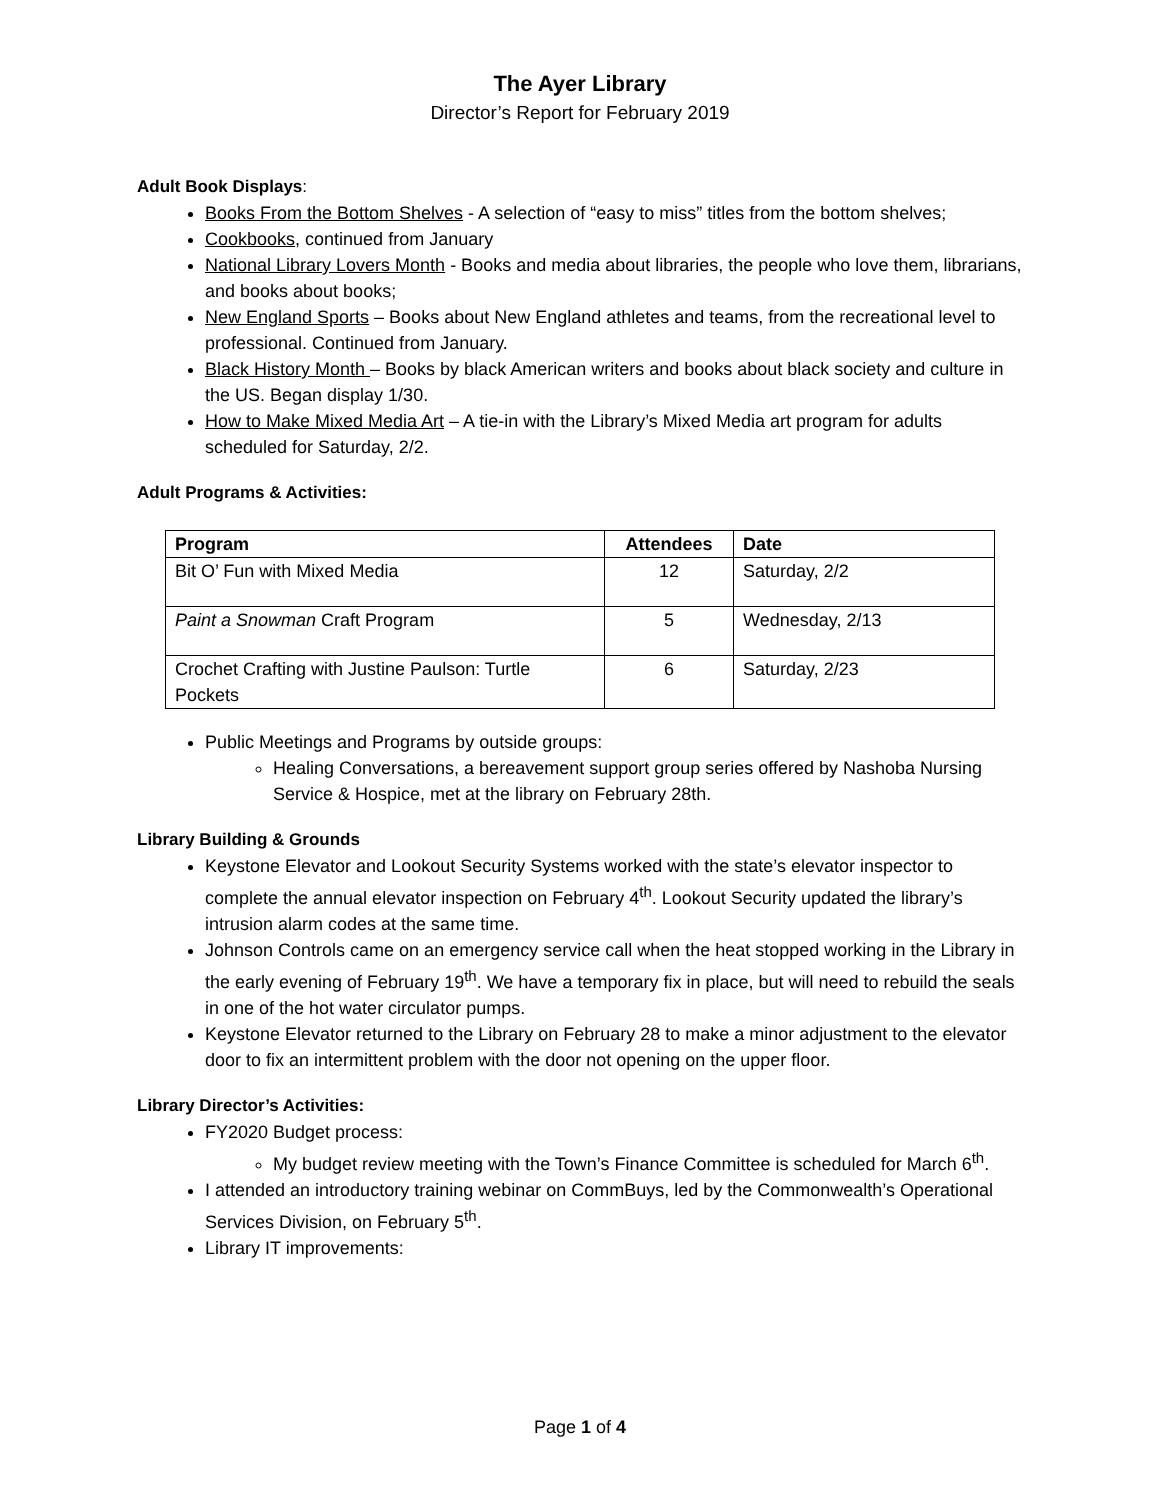The Ayer Library
Director’s Report for February 2019
Adult Book Displays:
Books From the Bottom Shelves - A selection of “easy to miss” titles from the bottom shelves;
Cookbooks, continued from January
National Library Lovers Month - Books and media about libraries, the people who love them, librarians, and books about books;
New England Sports – Books about New England athletes and teams, from the recreational level to professional. Continued from January.
Black History Month – Books by black American writers and books about black society and culture in the US. Began display 1/30.
How to Make Mixed Media Art – A tie-in with the Library’s Mixed Media art program for adults scheduled for Saturday, 2/2.
Adult Programs & Activities:
| Program | Attendees | Date |
| --- | --- | --- |
| Bit O’ Fun with Mixed Media | 12 | Saturday, 2/2 |
| Paint a Snowman Craft Program | 5 | Wednesday, 2/13 |
| Crochet Crafting with Justine Paulson: Turtle Pockets | 6 | Saturday, 2/23 |
Public Meetings and Programs by outside groups:
Healing Conversations, a bereavement support group series offered by Nashoba Nursing Service & Hospice, met at the library on February 28th.
Library Building & Grounds
Keystone Elevator and Lookout Security Systems worked with the state’s elevator inspector to complete the annual elevator inspection on February 4<sup>th</sup>. Lookout Security updated the library’s intrusion alarm codes at the same time.
Johnson Controls came on an emergency service call when the heat stopped working in the Library in the early evening of February 19<sup>th</sup>. We have a temporary fix in place, but will need to rebuild the seals in one of the hot water circulator pumps.
Keystone Elevator returned to the Library on February 28 to make a minor adjustment to the elevator door to fix an intermittent problem with the door not opening on the upper floor.
Library Director’s Activities:
FY2020 Budget process:
My budget review meeting with the Town’s Finance Committee is scheduled for March 6<sup>th</sup>.
I attended an introductory training webinar on CommBuys, led by the Commonwealth’s Operational Services Division, on February 5<sup>th</sup>.
Library IT improvements:
Page 1 of 4